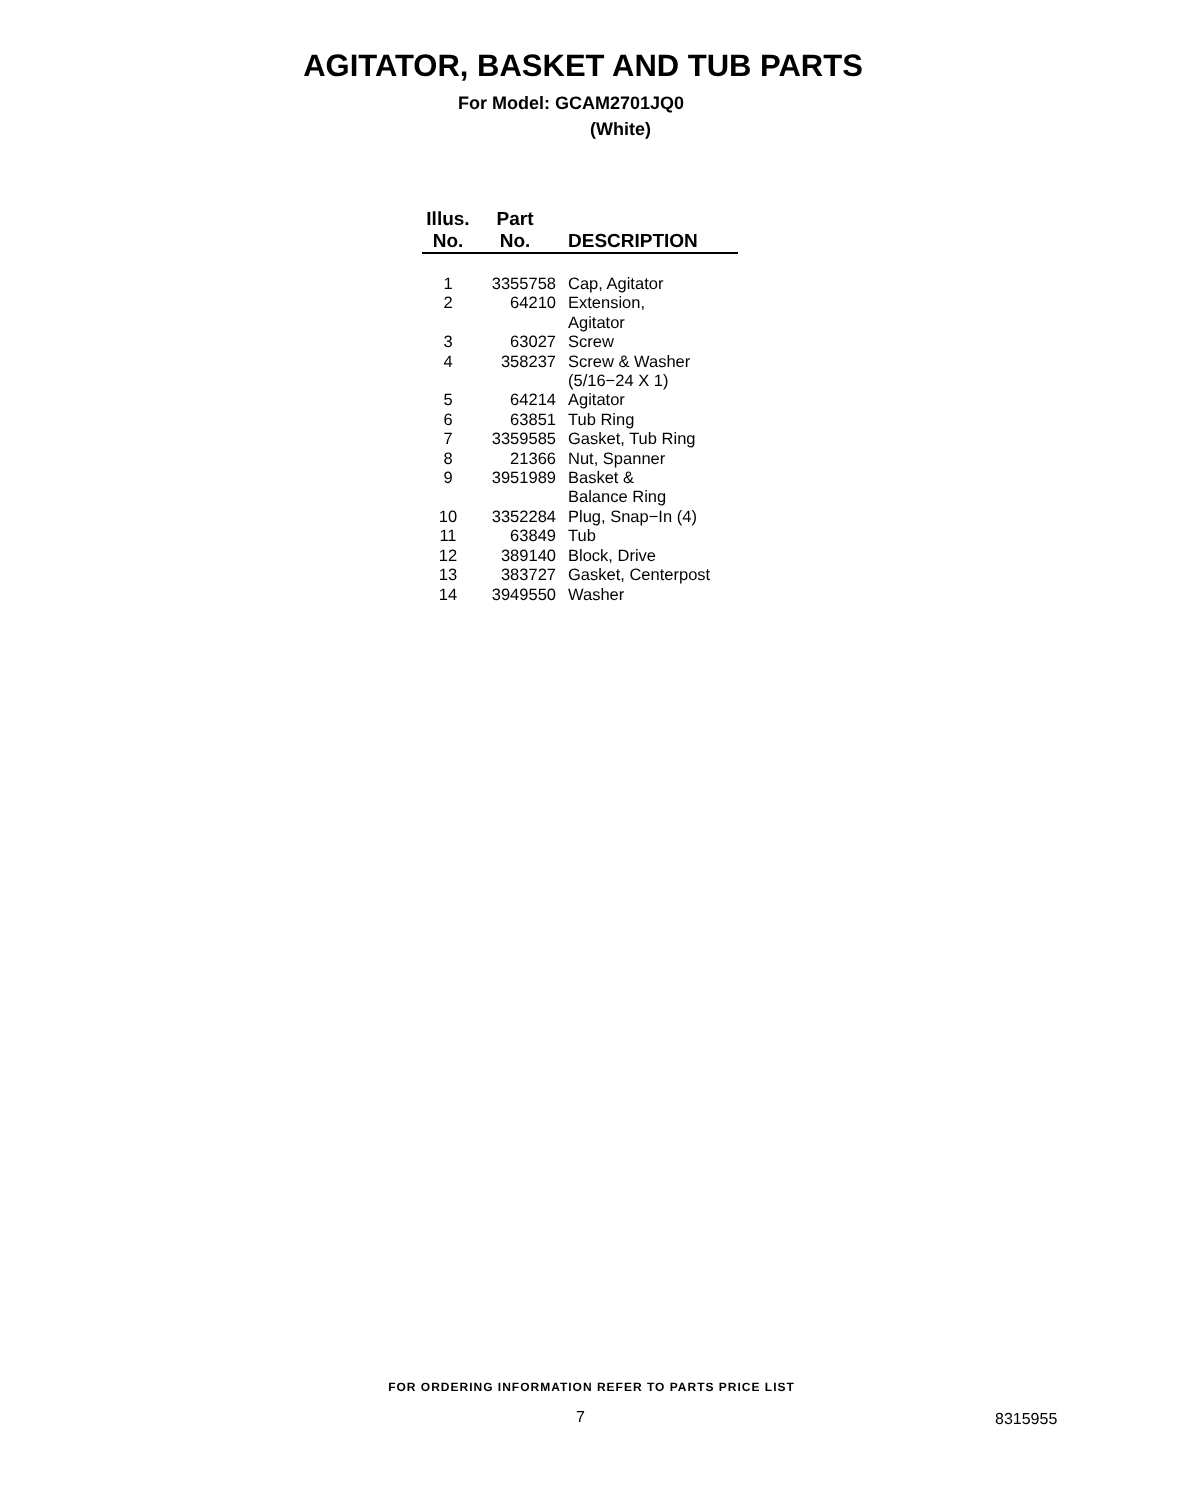AGITATOR, BASKET AND TUB PARTS
For Model: GCAM2701JQ0
(White)
| Illus. No. | Part No. | DESCRIPTION |
| --- | --- | --- |
| 1 | 3355758 | Cap, Agitator |
| 2 | 64210 | Extension, Agitator |
| 3 | 63027 | Screw |
| 4 | 358237 | Screw & Washer (5/16−24 X 1) |
| 5 | 64214 | Agitator |
| 6 | 63851 | Tub Ring |
| 7 | 3359585 | Gasket, Tub Ring |
| 8 | 21366 | Nut, Spanner |
| 9 | 3951989 | Basket & Balance Ring |
| 10 | 3352284 | Plug, Snap−In (4) |
| 11 | 63849 | Tub |
| 12 | 389140 | Block, Drive |
| 13 | 383727 | Gasket, Centerpost |
| 14 | 3949550 | Washer |
FOR ORDERING INFORMATION REFER TO PARTS PRICE LIST
7 8315955